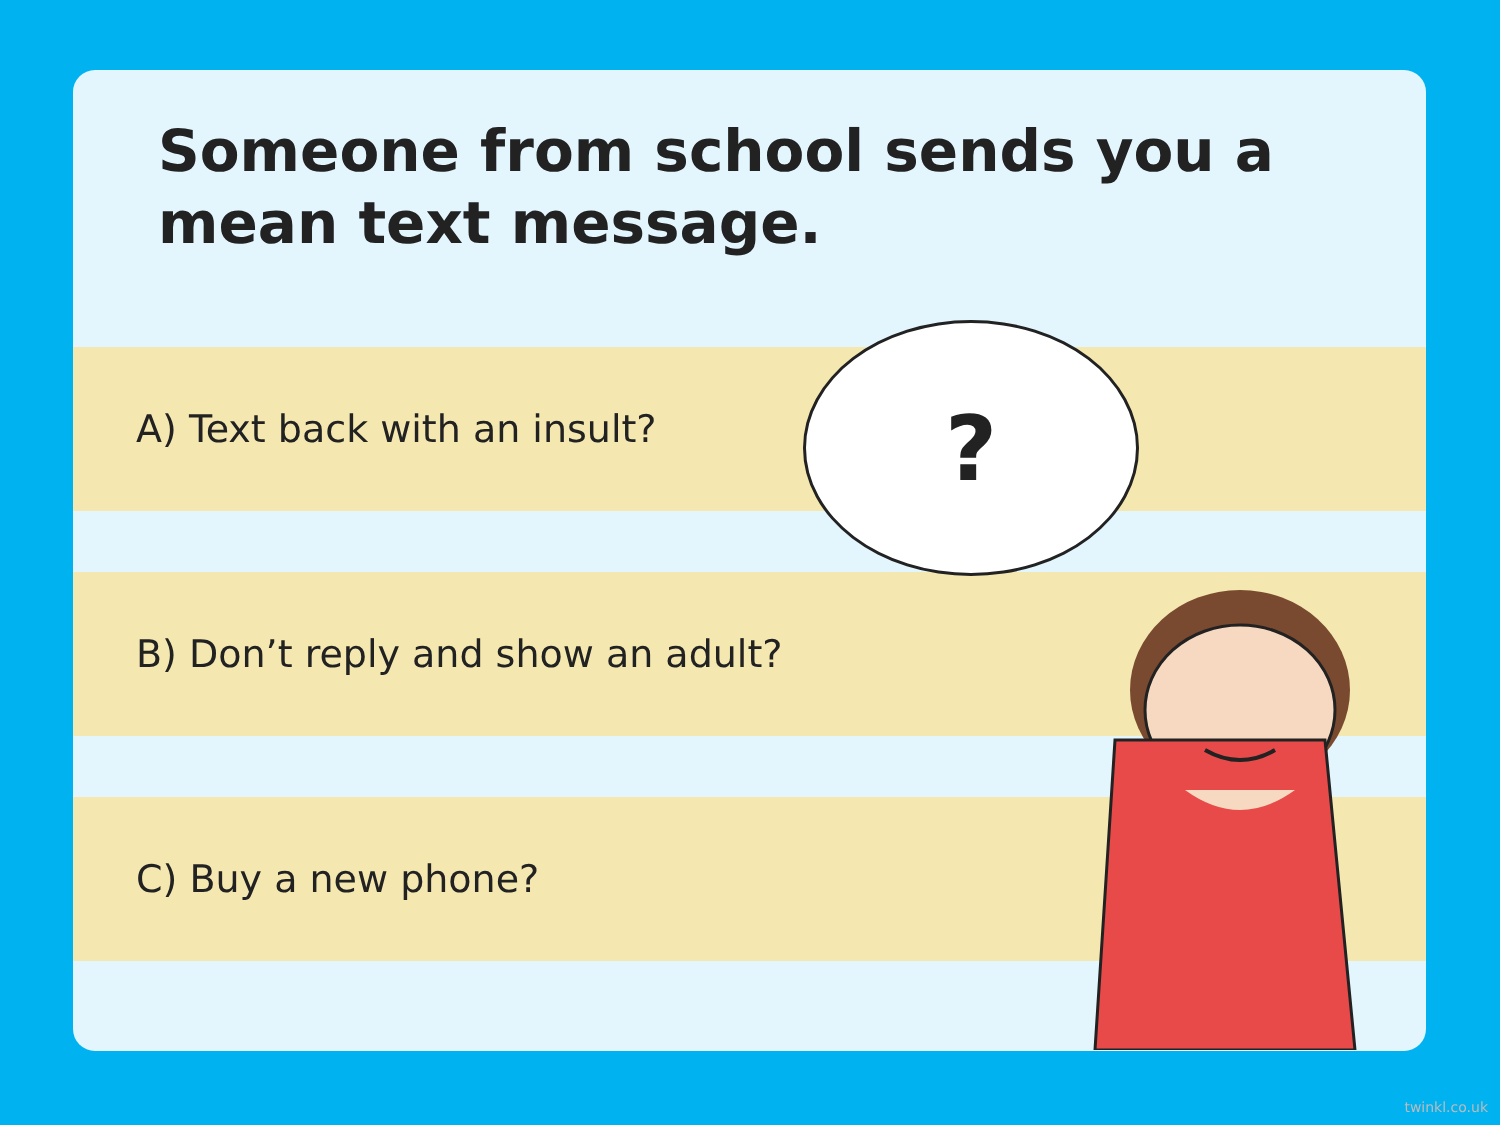Someone from school sends you a mean text message.
A) Text back with an insult?
B) Don’t reply and show an adult?
C) Buy a new phone?
?
twinkl.co.uk